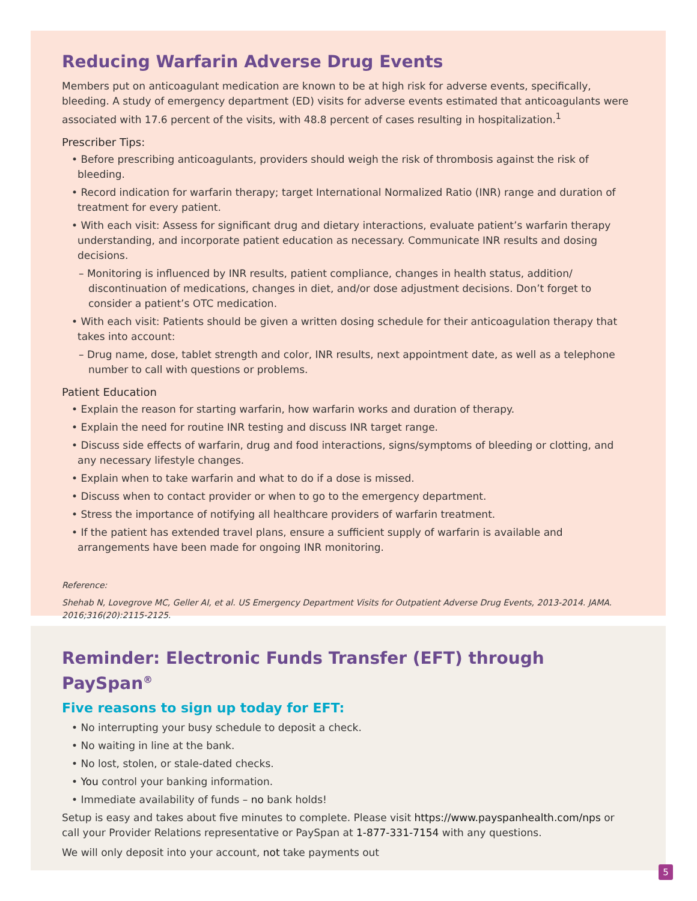Reducing Warfarin Adverse Drug Events
Members put on anticoagulant medication are known to be at high risk for adverse events, specifically, bleeding. A study of emergency department (ED) visits for adverse events estimated that anticoagulants were associated with 17.6 percent of the visits, with 48.8 percent of cases resulting in hospitalization.<sup>1</sup>
Prescriber Tips:
• Before prescribing anticoagulants, providers should weigh the risk of thrombosis against the risk of bleeding.
• Record indication for warfarin therapy; target International Normalized Ratio (INR) range and duration of treatment for every patient.
• With each visit: Assess for significant drug and dietary interactions, evaluate patient’s warfarin therapy understanding, and incorporate patient education as necessary. Communicate INR results and dosing decisions.
– Monitoring is influenced by INR results, patient compliance, changes in health status, addition/ discontinuation of medications, changes in diet, and/or dose adjustment decisions. Don’t forget to consider a patient’s OTC medication.
• With each visit: Patients should be given a written dosing schedule for their anticoagulation therapy that takes into account:
– Drug name, dose, tablet strength and color, INR results, next appointment date, as well as a telephone number to call with questions or problems.
Patient Education
• Explain the reason for starting warfarin, how warfarin works and duration of therapy.
• Explain the need for routine INR testing and discuss INR target range.
• Discuss side effects of warfarin, drug and food interactions, signs/symptoms of bleeding or clotting, and any necessary lifestyle changes.
• Explain when to take warfarin and what to do if a dose is missed.
• Discuss when to contact provider or when to go to the emergency department.
• Stress the importance of notifying all healthcare providers of warfarin treatment.
• If the patient has extended travel plans, ensure a sufficient supply of warfarin is available and arrangements have been made for ongoing INR monitoring.
Reference:
Shehab N, Lovegrove MC, Geller AI, et al. US Emergency Department Visits for Outpatient Adverse Drug Events, 2013-2014. JAMA. 2016;316(20):2115-2125.
Reminder: Electronic Funds Transfer (EFT) through PaySpan<sup>®</sup>
Five reasons to sign up today for EFT:
• No interrupting your busy schedule to deposit a check.
• No waiting in line at the bank.
• No lost, stolen, or stale-dated checks.
• You control your banking information.
• Immediate availability of funds – no bank holds!
Setup is easy and takes about five minutes to complete. Please visit https://www.payspanhealth.com/nps or call your Provider Relations representative or PaySpan at 1-877-331-7154 with any questions.
We will only deposit into your account, not take payments out
5